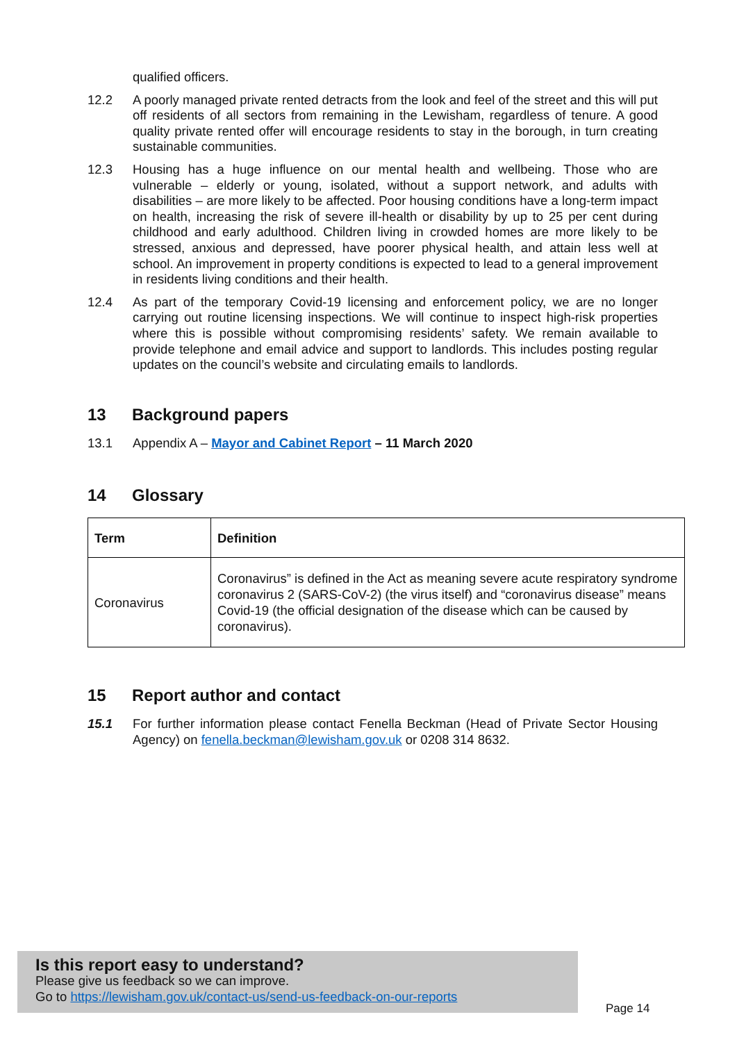qualified officers.
12.2 A poorly managed private rented detracts from the look and feel of the street and this will put off residents of all sectors from remaining in the Lewisham, regardless of tenure. A good quality private rented offer will encourage residents to stay in the borough, in turn creating sustainable communities.
12.3 Housing has a huge influence on our mental health and wellbeing. Those who are vulnerable – elderly or young, isolated, without a support network, and adults with disabilities – are more likely to be affected. Poor housing conditions have a long-term impact on health, increasing the risk of severe ill-health or disability by up to 25 per cent during childhood and early adulthood. Children living in crowded homes are more likely to be stressed, anxious and depressed, have poorer physical health, and attain less well at school. An improvement in property conditions is expected to lead to a general improvement in residents living conditions and their health.
12.4 As part of the temporary Covid-19 licensing and enforcement policy, we are no longer carrying out routine licensing inspections. We will continue to inspect high-risk properties where this is possible without compromising residents’ safety. We remain available to provide telephone and email advice and support to landlords. This includes posting regular updates on the council’s website and circulating emails to landlords.
13 Background papers
13.1 Appendix A – Mayor and Cabinet Report – 11 March 2020
14 Glossary
| Term | Definition |
| --- | --- |
| Coronavirus | Coronavirus” is defined in the Act as meaning severe acute respiratory syndrome coronavirus 2 (SARS-CoV-2) (the virus itself) and “coronavirus disease” means Covid-19 (the official designation of the disease which can be caused by coronavirus). |
15 Report author and contact
15.1 For further information please contact Fenella Beckman (Head of Private Sector Housing Agency) on fenella.beckman@lewisham.gov.uk or 0208 314 8632.
Is this report easy to understand?
Please give us feedback so we can improve.
Go to https://lewisham.gov.uk/contact-us/send-us-feedback-on-our-reports
Page 14